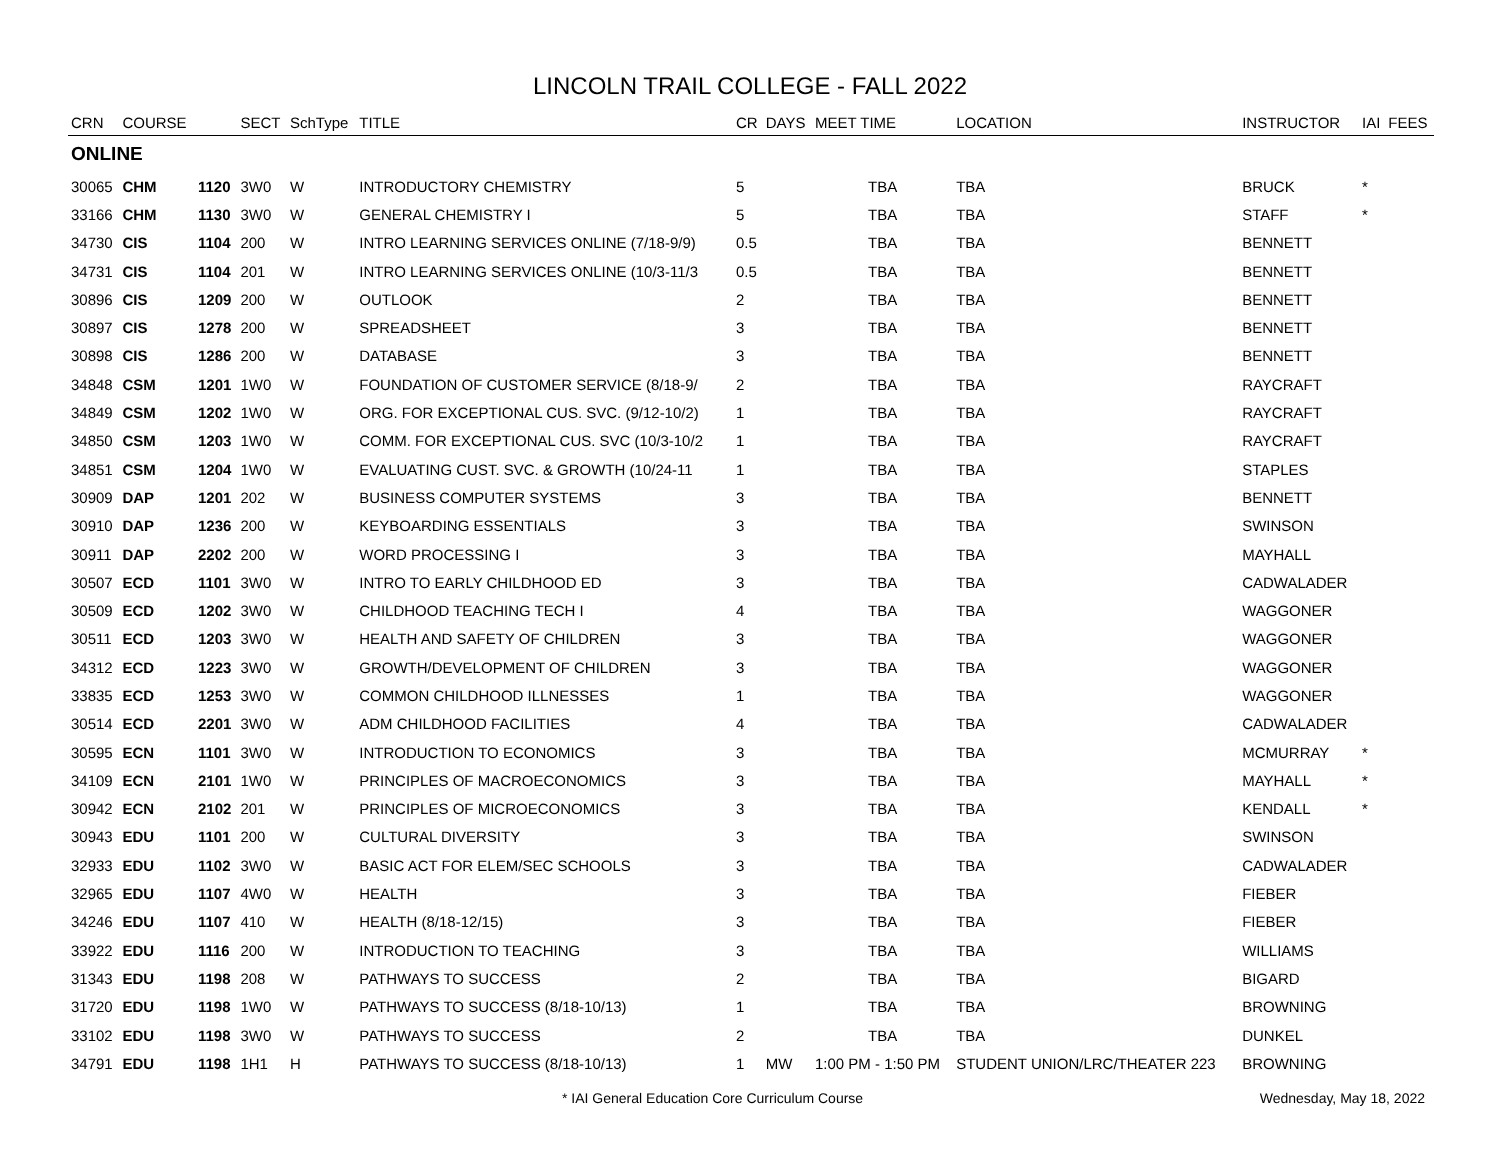LINCOLN TRAIL COLLEGE - FALL 2022
| CRN | COURSE | | SECT | SchType | TITLE | CR | DAYS | MEET TIME | LOCATION | INSTRUCTOR | IAI | FEES |
| --- | --- | --- | --- | --- | --- | --- | --- | --- | --- | --- | --- | --- |
| ONLINE | | | | | | | | | | | | |
| 30065 | CHM | 1120 | 3W0 | W | INTRODUCTORY CHEMISTRY | 5 | | TBA | TBA | BRUCK | * | |
| 33166 | CHM | 1130 | 3W0 | W | GENERAL CHEMISTRY I | 5 | | TBA | TBA | STAFF | * | |
| 34730 | CIS | 1104 | 200 | W | INTRO LEARNING SERVICES ONLINE (7/18-9/9) | 0.5 | | TBA | TBA | BENNETT | | |
| 34731 | CIS | 1104 | 201 | W | INTRO LEARNING SERVICES ONLINE (10/3-11/3 | 0.5 | | TBA | TBA | BENNETT | | |
| 30896 | CIS | 1209 | 200 | W | OUTLOOK | 2 | | TBA | TBA | BENNETT | | |
| 30897 | CIS | 1278 | 200 | W | SPREADSHEET | 3 | | TBA | TBA | BENNETT | | |
| 30898 | CIS | 1286 | 200 | W | DATABASE | 3 | | TBA | TBA | BENNETT | | |
| 34848 | CSM | 1201 | 1W0 | W | FOUNDATION OF CUSTOMER SERVICE (8/18-9/ | 2 | | TBA | TBA | RAYCRAFT | | |
| 34849 | CSM | 1202 | 1W0 | W | ORG. FOR EXCEPTIONAL CUS. SVC. (9/12-10/2) | 1 | | TBA | TBA | RAYCRAFT | | |
| 34850 | CSM | 1203 | 1W0 | W | COMM. FOR EXCEPTIONAL CUS. SVC (10/3-10/2 | 1 | | TBA | TBA | RAYCRAFT | | |
| 34851 | CSM | 1204 | 1W0 | W | EVALUATING CUST. SVC. & GROWTH (10/24-11 | 1 | | TBA | TBA | STAPLES | | |
| 30909 | DAP | 1201 | 202 | W | BUSINESS COMPUTER SYSTEMS | 3 | | TBA | TBA | BENNETT | | |
| 30910 | DAP | 1236 | 200 | W | KEYBOARDING ESSENTIALS | 3 | | TBA | TBA | SWINSON | | |
| 30911 | DAP | 2202 | 200 | W | WORD PROCESSING I | 3 | | TBA | TBA | MAYHALL | | |
| 30507 | ECD | 1101 | 3W0 | W | INTRO TO EARLY CHILDHOOD ED | 3 | | TBA | TBA | CADWALADER | | |
| 30509 | ECD | 1202 | 3W0 | W | CHILDHOOD TEACHING TECH I | 4 | | TBA | TBA | WAGGONER | | |
| 30511 | ECD | 1203 | 3W0 | W | HEALTH AND SAFETY OF CHILDREN | 3 | | TBA | TBA | WAGGONER | | |
| 34312 | ECD | 1223 | 3W0 | W | GROWTH/DEVELOPMENT OF CHILDREN | 3 | | TBA | TBA | WAGGONER | | |
| 33835 | ECD | 1253 | 3W0 | W | COMMON CHILDHOOD ILLNESSES | 1 | | TBA | TBA | WAGGONER | | |
| 30514 | ECD | 2201 | 3W0 | W | ADM CHILDHOOD FACILITIES | 4 | | TBA | TBA | CADWALADER | | |
| 30595 | ECN | 1101 | 3W0 | W | INTRODUCTION TO ECONOMICS | 3 | | TBA | TBA | MCMURRAY | * | |
| 34109 | ECN | 2101 | 1W0 | W | PRINCIPLES OF MACROECONOMICS | 3 | | TBA | TBA | MAYHALL | * | |
| 30942 | ECN | 2102 | 201 | W | PRINCIPLES OF MICROECONOMICS | 3 | | TBA | TBA | KENDALL | * | |
| 30943 | EDU | 1101 | 200 | W | CULTURAL DIVERSITY | 3 | | TBA | TBA | SWINSON | | |
| 32933 | EDU | 1102 | 3W0 | W | BASIC ACT FOR ELEM/SEC SCHOOLS | 3 | | TBA | TBA | CADWALADER | | |
| 32965 | EDU | 1107 | 4W0 | W | HEALTH | 3 | | TBA | TBA | FIEBER | | |
| 34246 | EDU | 1107 | 410 | W | HEALTH (8/18-12/15) | 3 | | TBA | TBA | FIEBER | | |
| 33922 | EDU | 1116 | 200 | W | INTRODUCTION TO TEACHING | 3 | | TBA | TBA | WILLIAMS | | |
| 31343 | EDU | 1198 | 208 | W | PATHWAYS TO SUCCESS | 2 | | TBA | TBA | BIGARD | | |
| 31720 | EDU | 1198 | 1W0 | W | PATHWAYS TO SUCCESS (8/18-10/13) | 1 | | TBA | TBA | BROWNING | | |
| 33102 | EDU | 1198 | 3W0 | W | PATHWAYS TO SUCCESS | 2 | | TBA | TBA | DUNKEL | | |
| 34791 | EDU | 1198 | 1H1 | H | PATHWAYS TO SUCCESS (8/18-10/13) | 1 | MW | 1:00 PM - 1:50 PM | STUDENT UNION/LRC/THEATER 223 | BROWNING | | |
* IAI General Education Core Curriculum Course Wednesday, May 18, 2022